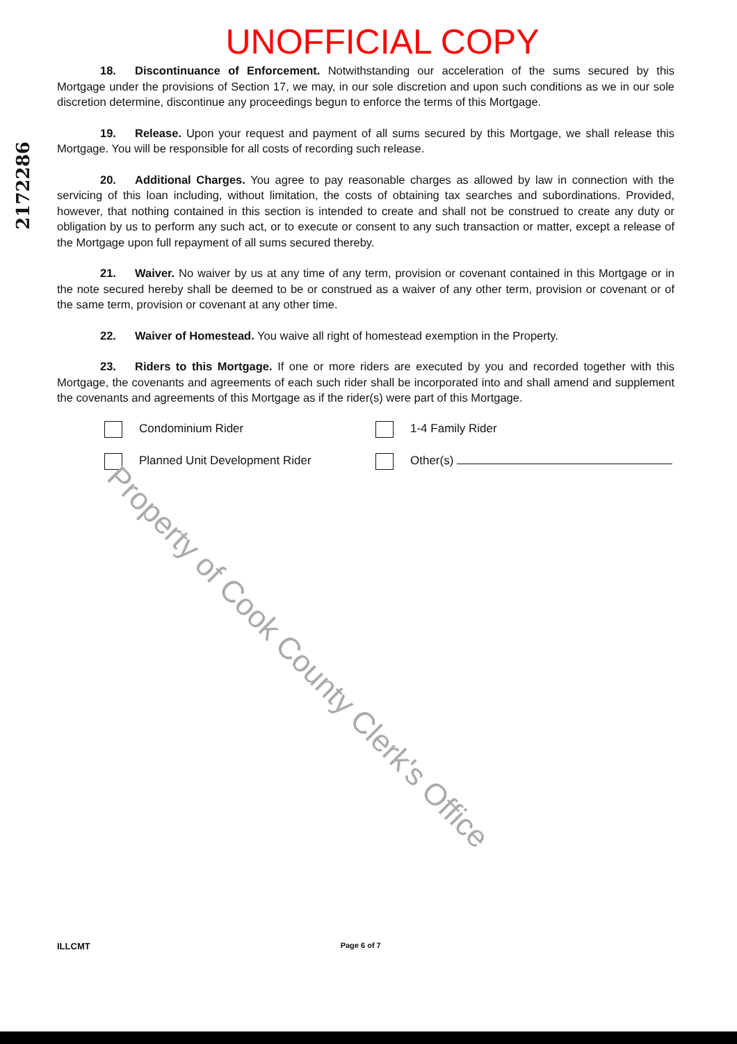UNOFFICIAL COPY
2172286
18. Discontinuance of Enforcement. Notwithstanding our acceleration of the sums secured by this Mortgage under the provisions of Section 17, we may, in our sole discretion and upon such conditions as we in our sole discretion determine, discontinue any proceedings begun to enforce the terms of this Mortgage.
19. Release. Upon your request and payment of all sums secured by this Mortgage, we shall release this Mortgage. You will be responsible for all costs of recording such release.
20. Additional Charges. You agree to pay reasonable charges as allowed by law in connection with the servicing of this loan including, without limitation, the costs of obtaining tax searches and subordinations. Provided, however, that nothing contained in this section is intended to create and shall not be construed to create any duty or obligation by us to perform any such act, or to execute or consent to any such transaction or matter, except a release of the Mortgage upon full repayment of all sums secured thereby.
21. Waiver. No waiver by us at any time of any term, provision or covenant contained in this Mortgage or in the note secured hereby shall be deemed to be or construed as a waiver of any other term, provision or covenant or of the same term, provision or covenant at any other time.
22. Waiver of Homestead. You waive all right of homestead exemption in the Property.
23. Riders to this Mortgage. If one or more riders are executed by you and recorded together with this Mortgage, the covenants and agreements of each such rider shall be incorporated into and shall amend and supplement the covenants and agreements of this Mortgage as if the rider(s) were part of this Mortgage.
Condominium Rider
1-4 Family Rider
Planned Unit Development Rider
Other(s)
Property of Cook County Clerk's Office
ILLCMT Page 6 of 7